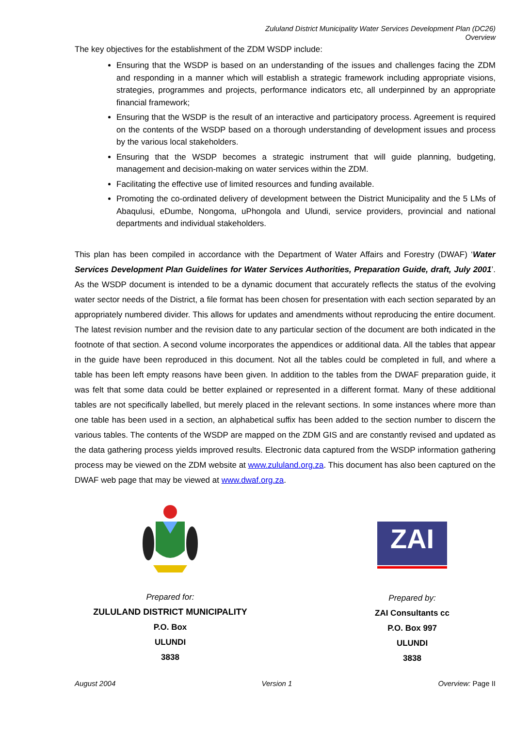Zululand District Municipality Water Services Development Plan (DC26)
Overview
The key objectives for the establishment of the ZDM WSDP include:
Ensuring that the WSDP is based on an understanding of the issues and challenges facing the ZDM and responding in a manner which will establish a strategic framework including appropriate visions, strategies, programmes and projects, performance indicators etc, all underpinned by an appropriate financial framework;
Ensuring that the WSDP is the result of an interactive and participatory process. Agreement is required on the contents of the WSDP based on a thorough understanding of development issues and process by the various local stakeholders.
Ensuring that the WSDP becomes a strategic instrument that will guide planning, budgeting, management and decision-making on water services within the ZDM.
Facilitating the effective use of limited resources and funding available.
Promoting the co-ordinated delivery of development between the District Municipality and the 5 LMs of Abaqulusi, eDumbe, Nongoma, uPhongola and Ulundi, service providers, provincial and national departments and individual stakeholders.
This plan has been compiled in accordance with the Department of Water Affairs and Forestry (DWAF) ‘Water Services Development Plan Guidelines for Water Services Authorities, Preparation Guide, draft, July 2001’. As the WSDP document is intended to be a dynamic document that accurately reflects the status of the evolving water sector needs of the District, a file format has been chosen for presentation with each section separated by an appropriately numbered divider. This allows for updates and amendments without reproducing the entire document. The latest revision number and the revision date to any particular section of the document are both indicated in the footnote of that section. A second volume incorporates the appendices or additional data. All the tables that appear in the guide have been reproduced in this document. Not all the tables could be completed in full, and where a table has been left empty reasons have been given. In addition to the tables from the DWAF preparation guide, it was felt that some data could be better explained or represented in a different format. Many of these additional tables are not specifically labelled, but merely placed in the relevant sections. In some instances where more than one table has been used in a section, an alphabetical suffix has been added to the section number to discern the various tables. The contents of the WSDP are mapped on the ZDM GIS and are constantly revised and updated as the data gathering process yields improved results. Electronic data captured from the WSDP information gathering process may be viewed on the ZDM website at www.zululand.org.za. This document has also been captured on the DWAF web page that may be viewed at www.dwaf.org.za.
Prepared for:
ZULULAND DISTRICT MUNICIPALITY
P.O. Box
ULUNDI
3838
ZAI
Prepared by:
ZAI Consultants cc
P.O. Box 997
ULUNDI
3838
August 2004 Version 1 Overview: Page II